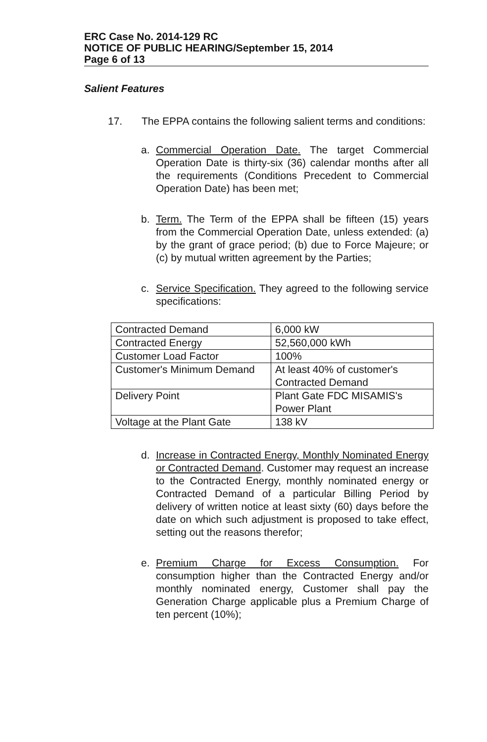ERC Case No. 2014-129 RC
NOTICE OF PUBLIC HEARING/September 15, 2014
Page 6 of 13
Salient Features
17. The EPPA contains the following salient terms and conditions:
a. Commercial Operation Date. The target Commercial Operation Date is thirty-six (36) calendar months after all the requirements (Conditions Precedent to Commercial Operation Date) has been met;
b. Term. The Term of the EPPA shall be fifteen (15) years from the Commercial Operation Date, unless extended: (a) by the grant of grace period; (b) due to Force Majeure; or (c) by mutual written agreement by the Parties;
c. Service Specification. They agreed to the following service specifications:
| Contracted Demand | 6,000 kW |
| Contracted Energy | 52,560,000 kWh |
| Customer Load Factor | 100% |
| Customer's Minimum Demand | At least 40% of customer's Contracted Demand |
| Delivery Point | Plant Gate FDC MISAMIS's Power Plant |
| Voltage at the Plant Gate | 138 kV |
d. Increase in Contracted Energy, Monthly Nominated Energy or Contracted Demand. Customer may request an increase to the Contracted Energy, monthly nominated energy or Contracted Demand of a particular Billing Period by delivery of written notice at least sixty (60) days before the date on which such adjustment is proposed to take effect, setting out the reasons therefor;
e. Premium Charge for Excess Consumption. For consumption higher than the Contracted Energy and/or monthly nominated energy, Customer shall pay the Generation Charge applicable plus a Premium Charge of ten percent (10%);